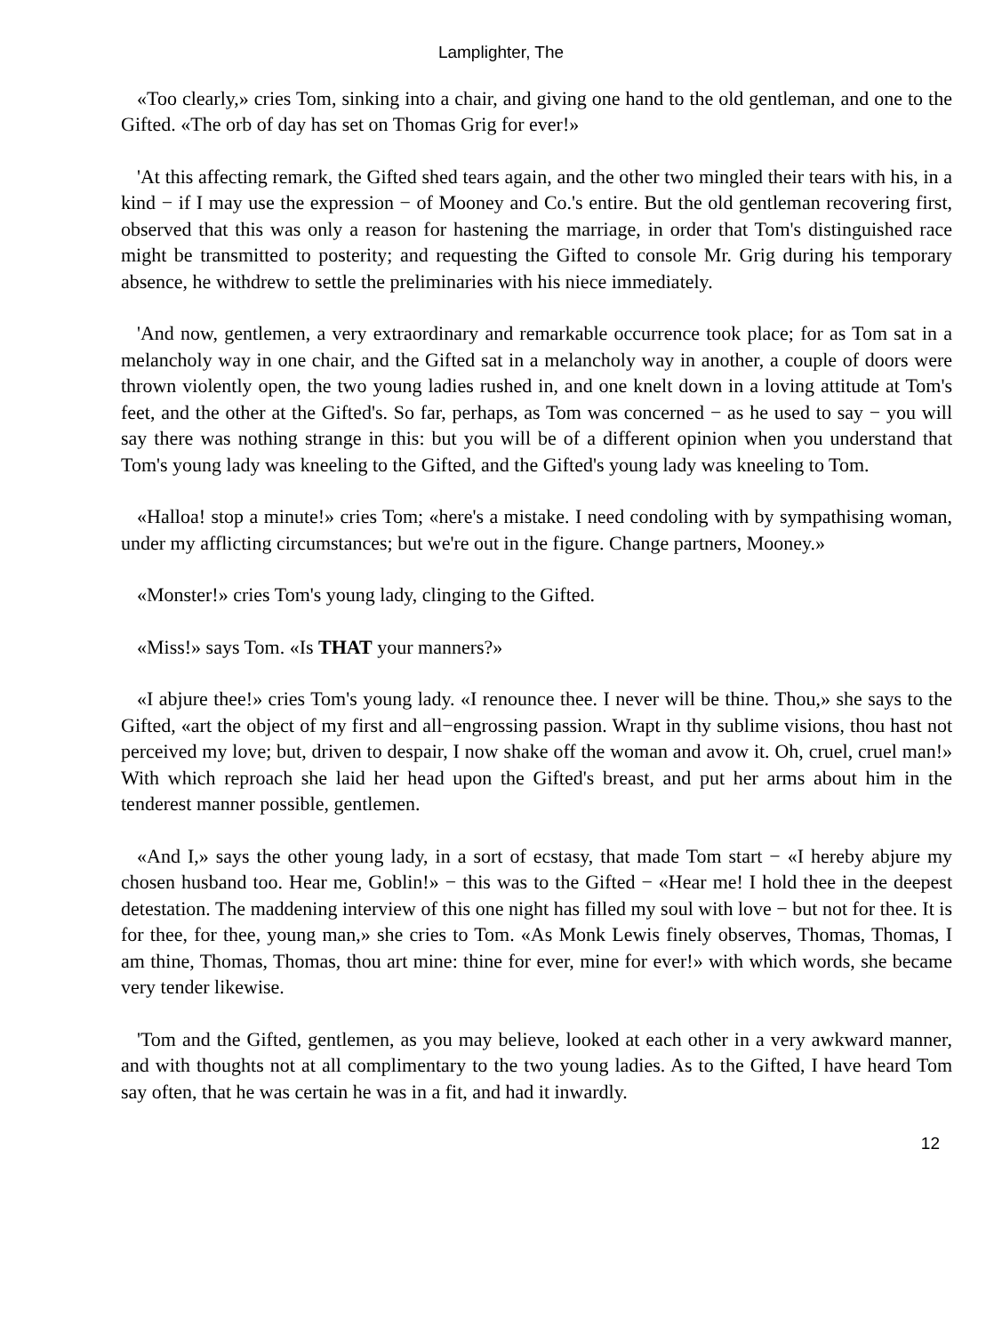Lamplighter, The
«Too clearly,» cries Tom, sinking into a chair, and giving one hand to the old gentleman, and one to the Gifted. «The orb of day has set on Thomas Grig for ever!»
'At this affecting remark, the Gifted shed tears again, and the other two mingled their tears with his, in a kind − if I may use the expression − of Mooney and Co.'s entire. But the old gentleman recovering first, observed that this was only a reason for hastening the marriage, in order that Tom's distinguished race might be transmitted to posterity; and requesting the Gifted to console Mr. Grig during his temporary absence, he withdrew to settle the preliminaries with his niece immediately.
'And now, gentlemen, a very extraordinary and remarkable occurrence took place; for as Tom sat in a melancholy way in one chair, and the Gifted sat in a melancholy way in another, a couple of doors were thrown violently open, the two young ladies rushed in, and one knelt down in a loving attitude at Tom's feet, and the other at the Gifted's. So far, perhaps, as Tom was concerned − as he used to say − you will say there was nothing strange in this: but you will be of a different opinion when you understand that Tom's young lady was kneeling to the Gifted, and the Gifted's young lady was kneeling to Tom.
«Halloa! stop a minute!» cries Tom; «here's a mistake. I need condoling with by sympathising woman, under my afflicting circumstances; but we're out in the figure. Change partners, Mooney.»
«Monster!» cries Tom's young lady, clinging to the Gifted.
«Miss!» says Tom. «Is THAT your manners?»
«I abjure thee!» cries Tom's young lady. «I renounce thee. I never will be thine. Thou,» she says to the Gifted, «art the object of my first and all−engrossing passion. Wrapt in thy sublime visions, thou hast not perceived my love; but, driven to despair, I now shake off the woman and avow it. Oh, cruel, cruel man!» With which reproach she laid her head upon the Gifted's breast, and put her arms about him in the tenderest manner possible, gentlemen.
«And I,» says the other young lady, in a sort of ecstasy, that made Tom start − «I hereby abjure my chosen husband too. Hear me, Goblin!» − this was to the Gifted − «Hear me! I hold thee in the deepest detestation. The maddening interview of this one night has filled my soul with love − but not for thee. It is for thee, for thee, young man,» she cries to Tom. «As Monk Lewis finely observes, Thomas, Thomas, I am thine, Thomas, Thomas, thou art mine: thine for ever, mine for ever!» with which words, she became very tender likewise.
'Tom and the Gifted, gentlemen, as you may believe, looked at each other in a very awkward manner, and with thoughts not at all complimentary to the two young ladies. As to the Gifted, I have heard Tom say often, that he was certain he was in a fit, and had it inwardly.
12